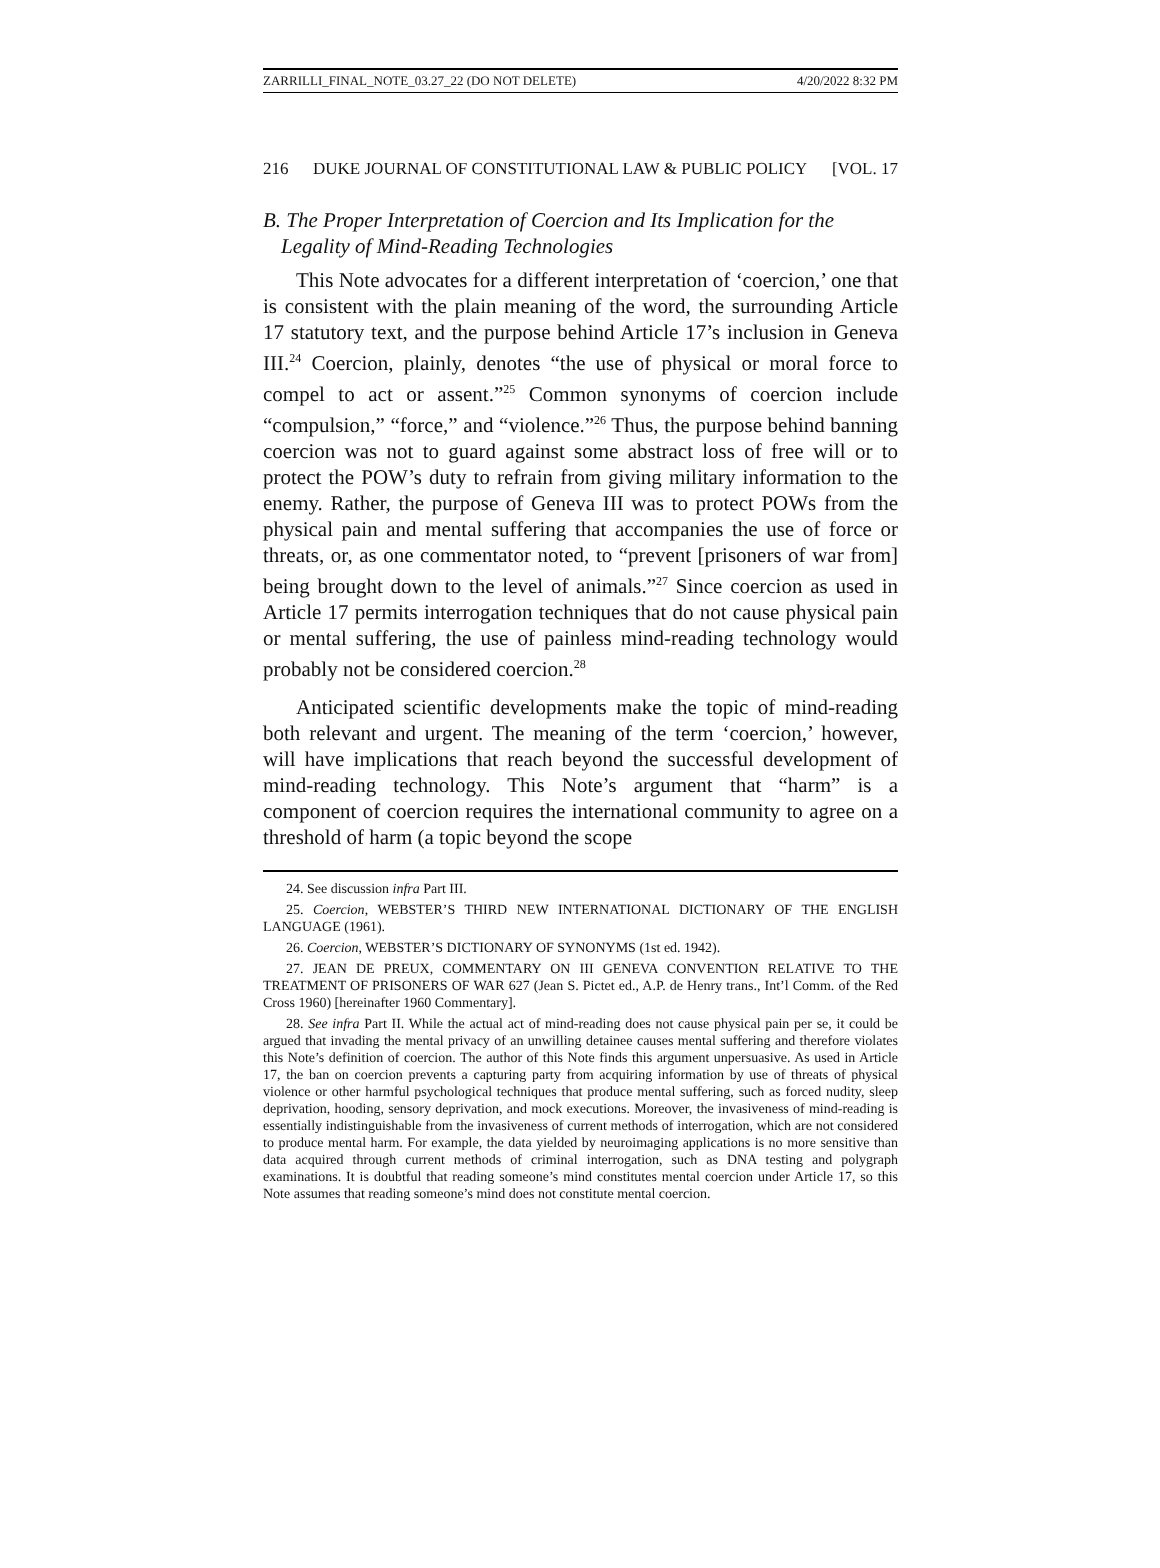ZARRILLI_FINAL_NOTE_03.27_22 (DO NOT DELETE) 4/20/2022 8:32 PM
216 DUKE JOURNAL OF CONSTITUTIONAL LAW & PUBLIC POLICY [VOL. 17
B. The Proper Interpretation of Coercion and Its Implication for the Legality of Mind-Reading Technologies
This Note advocates for a different interpretation of ‘coercion,’ one that is consistent with the plain meaning of the word, the surrounding Article 17 statutory text, and the purpose behind Article 17’s inclusion in Geneva III.<sup>24</sup> Coercion, plainly, denotes “the use of physical or moral force to compel to act or assent.”<sup>25</sup> Common synonyms of coercion include “compulsion,” “force,” and “violence.”<sup>26</sup> Thus, the purpose behind banning coercion was not to guard against some abstract loss of free will or to protect the POW’s duty to refrain from giving military information to the enemy. Rather, the purpose of Geneva III was to protect POWs from the physical pain and mental suffering that accompanies the use of force or threats, or, as one commentator noted, to “prevent [prisoners of war from] being brought down to the level of animals.”<sup>27</sup> Since coercion as used in Article 17 permits interrogation techniques that do not cause physical pain or mental suffering, the use of painless mind-reading technology would probably not be considered coercion.<sup>28</sup>
Anticipated scientific developments make the topic of mind-reading both relevant and urgent. The meaning of the term ‘coercion,’ however, will have implications that reach beyond the successful development of mind-reading technology. This Note’s argument that “harm” is a component of coercion requires the international community to agree on a threshold of harm (a topic beyond the scope
24. See discussion infra Part III.
25. Coercion, WEBSTER’S THIRD NEW INTERNATIONAL DICTIONARY OF THE ENGLISH LANGUAGE (1961).
26. Coercion, WEBSTER’S DICTIONARY OF SYNONYMS (1st ed. 1942).
27. JEAN DE PREUX, COMMENTARY ON III GENEVA CONVENTION RELATIVE TO THE TREATMENT OF PRISONERS OF WAR 627 (Jean S. Pictet ed., A.P. de Henry trans., Int’l Comm. of the Red Cross 1960) [hereinafter 1960 Commentary].
28. See infra Part II. While the actual act of mind-reading does not cause physical pain per se, it could be argued that invading the mental privacy of an unwilling detainee causes mental suffering and therefore violates this Note’s definition of coercion. The author of this Note finds this argument unpersuasive. As used in Article 17, the ban on coercion prevents a capturing party from acquiring information by use of threats of physical violence or other harmful psychological techniques that produce mental suffering, such as forced nudity, sleep deprivation, hooding, sensory deprivation, and mock executions. Moreover, the invasiveness of mind-reading is essentially indistinguishable from the invasiveness of current methods of interrogation, which are not considered to produce mental harm. For example, the data yielded by neuroimaging applications is no more sensitive than data acquired through current methods of criminal interrogation, such as DNA testing and polygraph examinations. It is doubtful that reading someone’s mind constitutes mental coercion under Article 17, so this Note assumes that reading someone’s mind does not constitute mental coercion.